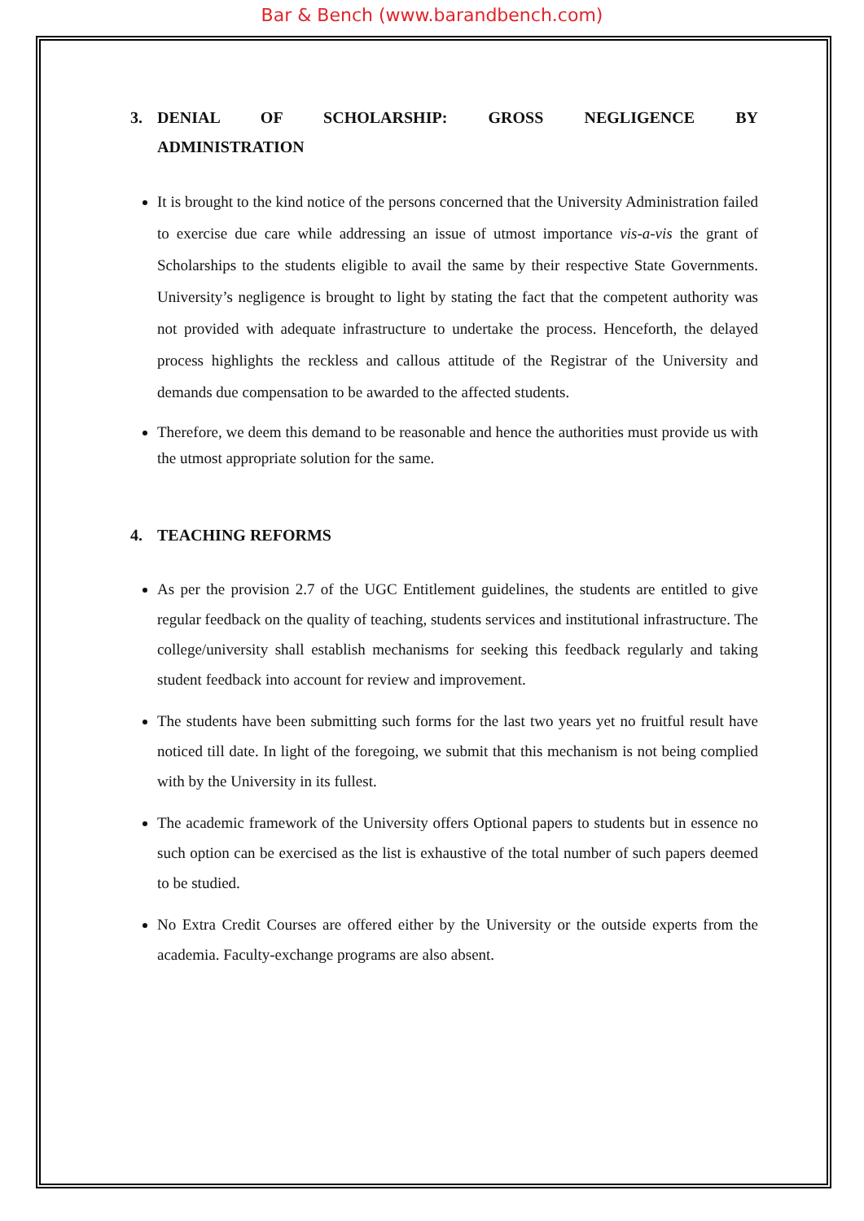Bar & Bench (www.barandbench.com)
3. DENIAL OF SCHOLARSHIP: GROSS NEGLIGENCE BY ADMINISTRATION
It is brought to the kind notice of the persons concerned that the University Administration failed to exercise due care while addressing an issue of utmost importance vis-a-vis the grant of Scholarships to the students eligible to avail the same by their respective State Governments. University’s negligence is brought to light by stating the fact that the competent authority was not provided with adequate infrastructure to undertake the process. Henceforth, the delayed process highlights the reckless and callous attitude of the Registrar of the University and demands due compensation to be awarded to the affected students.
Therefore, we deem this demand to be reasonable and hence the authorities must provide us with the utmost appropriate solution for the same.
4. TEACHING REFORMS
As per the provision 2.7 of the UGC Entitlement guidelines, the students are entitled to give regular feedback on the quality of teaching, students services and institutional infrastructure. The college/university shall establish mechanisms for seeking this feedback regularly and taking student feedback into account for review and improvement.
The students have been submitting such forms for the last two years yet no fruitful result have noticed till date. In light of the foregoing, we submit that this mechanism is not being complied with by the University in its fullest.
The academic framework of the University offers Optional papers to students but in essence no such option can be exercised as the list is exhaustive of the total number of such papers deemed to be studied.
No Extra Credit Courses are offered either by the University or the outside experts from the academia. Faculty-exchange programs are also absent.